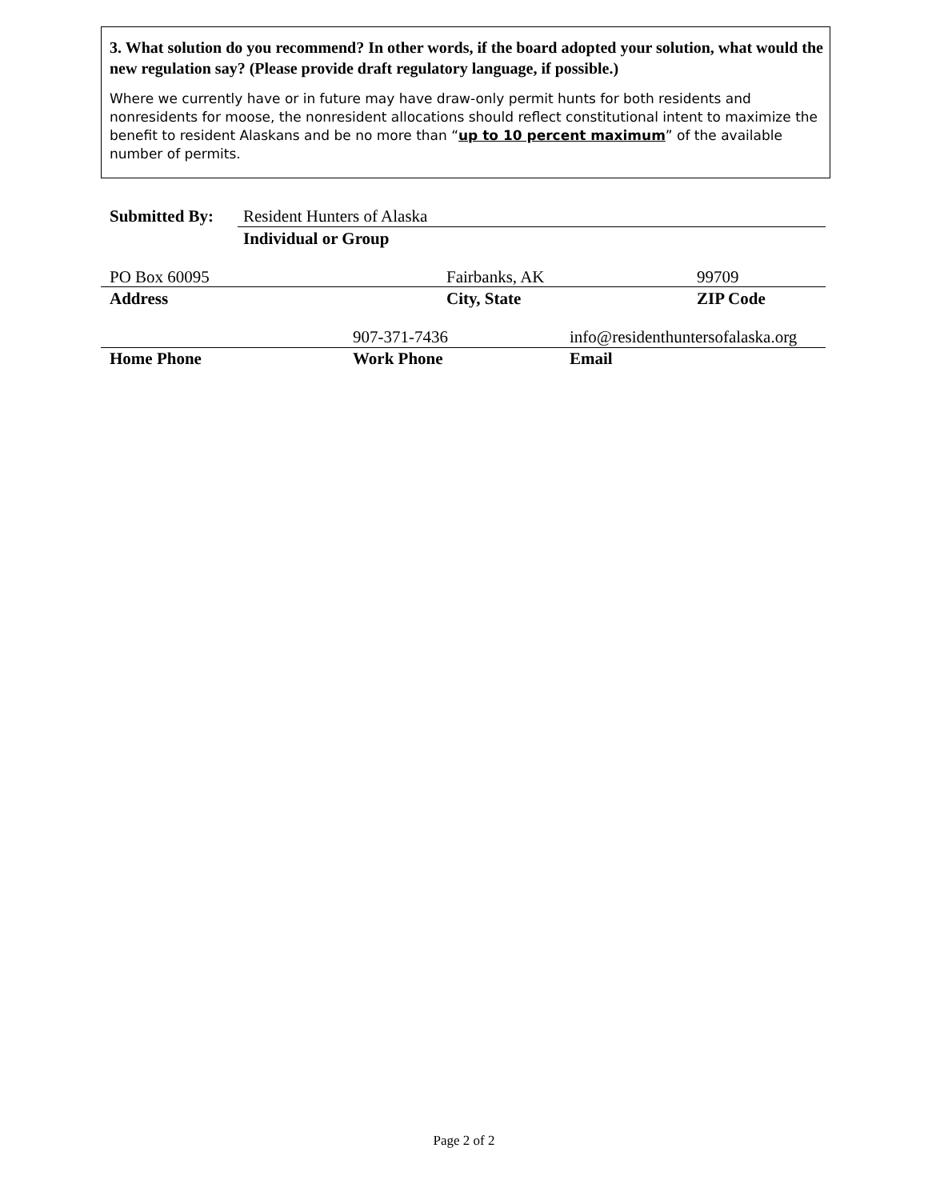3. What solution do you recommend? In other words, if the board adopted your solution, what would the new regulation say? (Please provide draft regulatory language, if possible.)
Where we currently have or in future may have draw-only permit hunts for both residents and nonresidents for moose, the nonresident allocations should reflect constitutional intent to maximize the benefit to resident Alaskans and be no more than “up to 10 percent maximum” of the available number of permits.
Submitted By: Resident Hunters of Alaska
Individual or Group
PO Box 60095 Fairbanks, AK 99709
Address City, State ZIP Code
907-371-7436
info@residenthuntersofalaska.org
Home Phone Work Phone Email
Page 2 of 2